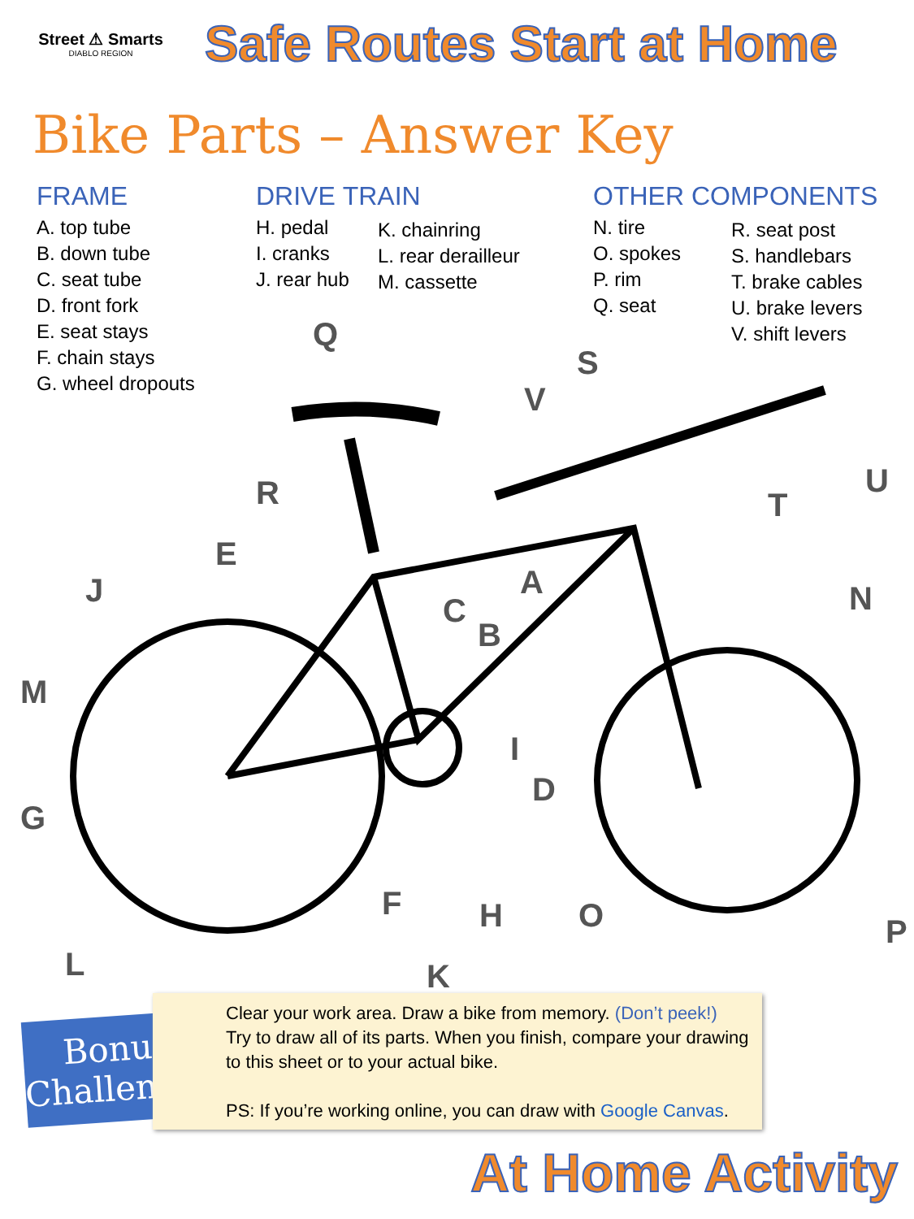Street ⚠ Smarts
DIABLO REGION
Safe Routes Start at Home
Bike Parts – Answer Key
FRAME
A. top tube
B. down tube
C. seat tube
D. front fork
E. seat stays
F. chain stays
G. wheel dropouts
DRIVE TRAIN
H. pedal
I. cranks
J. rear hub
K. chainring
L. rear derailleur
M. cassette
OTHER COMPONENTS
N. tire
O. spokes
P. rim
Q. seat
R. seat post
S. handlebars
T. brake cables
U. brake levers
V. shift levers
Q
S
V
R
T
U
E
J
C
A
B
N
M
I
D
G
F
H
O
P
L
K
Bonus Challenge!
Clear your work area. Draw a bike from memory. (Don’t peek!)
Try to draw all of its parts. When you finish, compare your drawing to this sheet or to your actual bike.
PS: If you’re working online, you can draw with Google Canvas.
At Home Activity